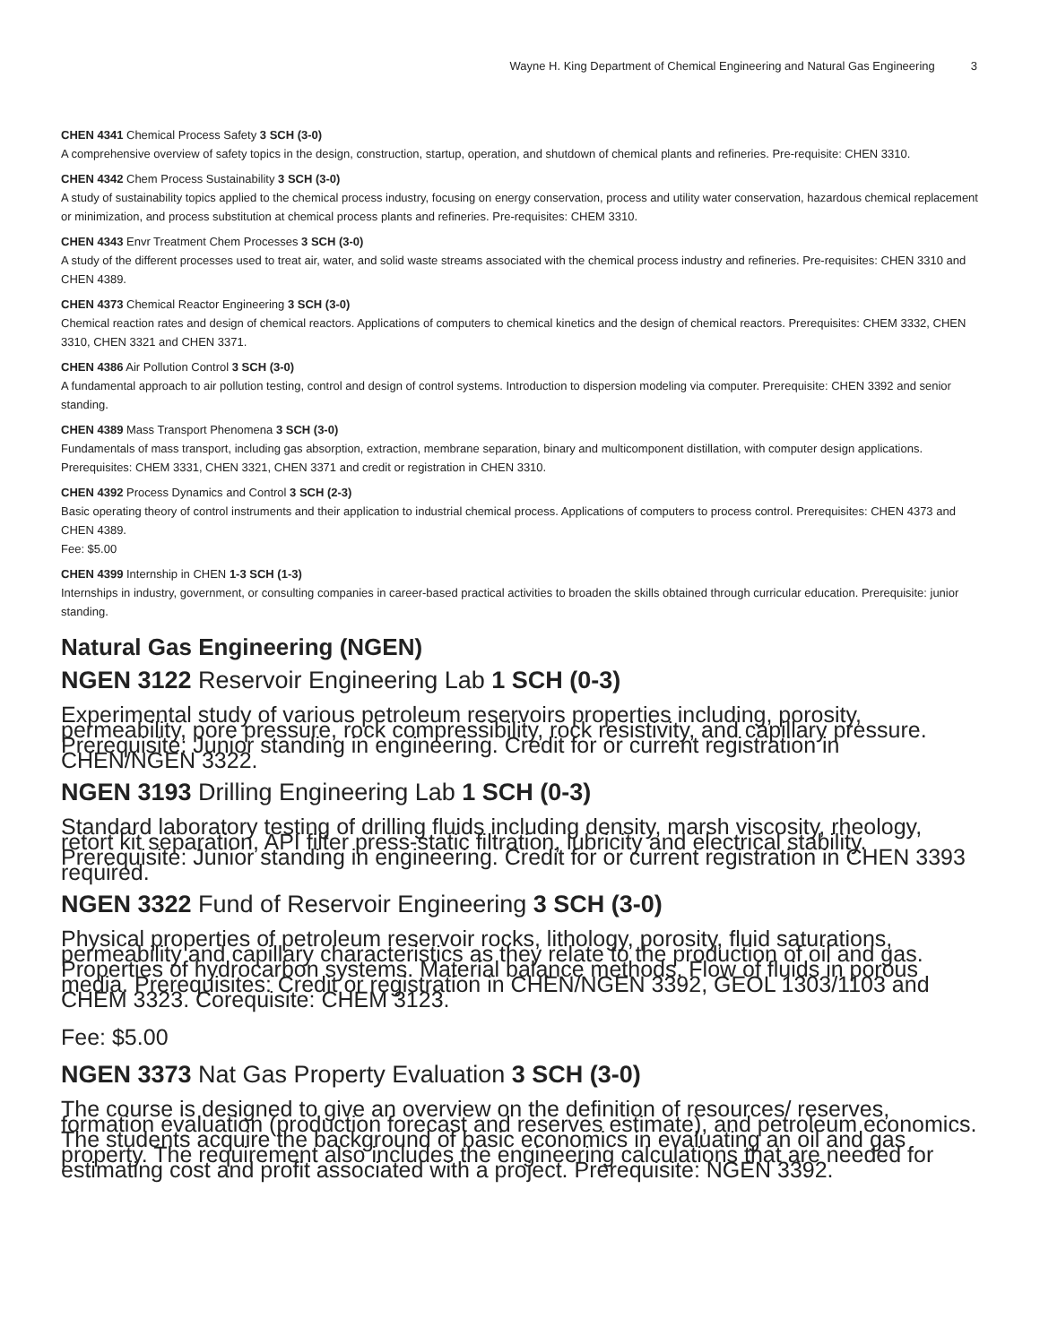Wayne H. King Department of Chemical Engineering and Natural Gas Engineering 3
CHEN 4341 Chemical Process Safety 3 SCH (3-0)
A comprehensive overview of safety topics in the design, construction, startup, operation, and shutdown of chemical plants and refineries. Pre-requisite: CHEN 3310.
CHEN 4342 Chem Process Sustainability 3 SCH (3-0)
A study of sustainability topics applied to the chemical process industry, focusing on energy conservation, process and utility water conservation, hazardous chemical replacement or minimization, and process substitution at chemical process plants and refineries. Pre-requisites: CHEM 3310.
CHEN 4343 Envr Treatment Chem Processes 3 SCH (3-0)
A study of the different processes used to treat air, water, and solid waste streams associated with the chemical process industry and refineries. Pre-requisites: CHEN 3310 and CHEN 4389.
CHEN 4373 Chemical Reactor Engineering 3 SCH (3-0)
Chemical reaction rates and design of chemical reactors. Applications of computers to chemical kinetics and the design of chemical reactors. Prerequisites: CHEM 3332, CHEN 3310, CHEN 3321 and CHEN 3371.
CHEN 4386 Air Pollution Control 3 SCH (3-0)
A fundamental approach to air pollution testing, control and design of control systems. Introduction to dispersion modeling via computer. Prerequisite: CHEN 3392 and senior standing.
CHEN 4389 Mass Transport Phenomena 3 SCH (3-0)
Fundamentals of mass transport, including gas absorption, extraction, membrane separation, binary and multicomponent distillation, with computer design applications. Prerequisites: CHEM 3331, CHEN 3321, CHEN 3371 and credit or registration in CHEN 3310.
CHEN 4392 Process Dynamics and Control 3 SCH (2-3)
Basic operating theory of control instruments and their application to industrial chemical process. Applications of computers to process control. Prerequisites: CHEN 4373 and CHEN 4389.
Fee: $5.00
CHEN 4399 Internship in CHEN 1-3 SCH (1-3)
Internships in industry, government, or consulting companies in career-based practical activities to broaden the skills obtained through curricular education. Prerequisite: junior standing.
Natural Gas Engineering (NGEN)
NGEN 3122 Reservoir Engineering Lab 1 SCH (0-3)
Experimental study of various petroleum reservoirs properties including, porosity, permeability, pore pressure, rock compressibility, rock resistivity, and capillary pressure. Prerequisite: Junior standing in engineering. Credit for or current registration in CHEN/NGEN 3322.
NGEN 3193 Drilling Engineering Lab 1 SCH (0-3)
Standard laboratory testing of drilling fluids including density, marsh viscosity, rheology, retort kit separation, API filter press-static filtration, lubricity and electrical stability. Prerequisite: Junior standing in engineering. Credit for or current registration in CHEN 3393 required.
NGEN 3322 Fund of Reservoir Engineering 3 SCH (3-0)
Physical properties of petroleum reservoir rocks, lithology, porosity, fluid saturations, permeability and capillary characteristics as they relate to the production of oil and gas. Properties of hydrocarbon systems. Material balance methods. Flow of fluids in porous media. Prerequisites: Credit or registration in CHEN/NGEN 3392, GEOL 1303/1103 and CHEM 3323. Corequisite: CHEM 3123.
Fee: $5.00
NGEN 3373 Nat Gas Property Evaluation 3 SCH (3-0)
The course is designed to give an overview on the definition of resources/ reserves, formation evaluation (production forecast and reserves estimate), and petroleum economics. The students acquire the background of basic economics in evaluating an oil and gas property. The requirement also includes the engineering calculations that are needed for estimating cost and profit associated with a project. Prerequisite: NGEN 3392.